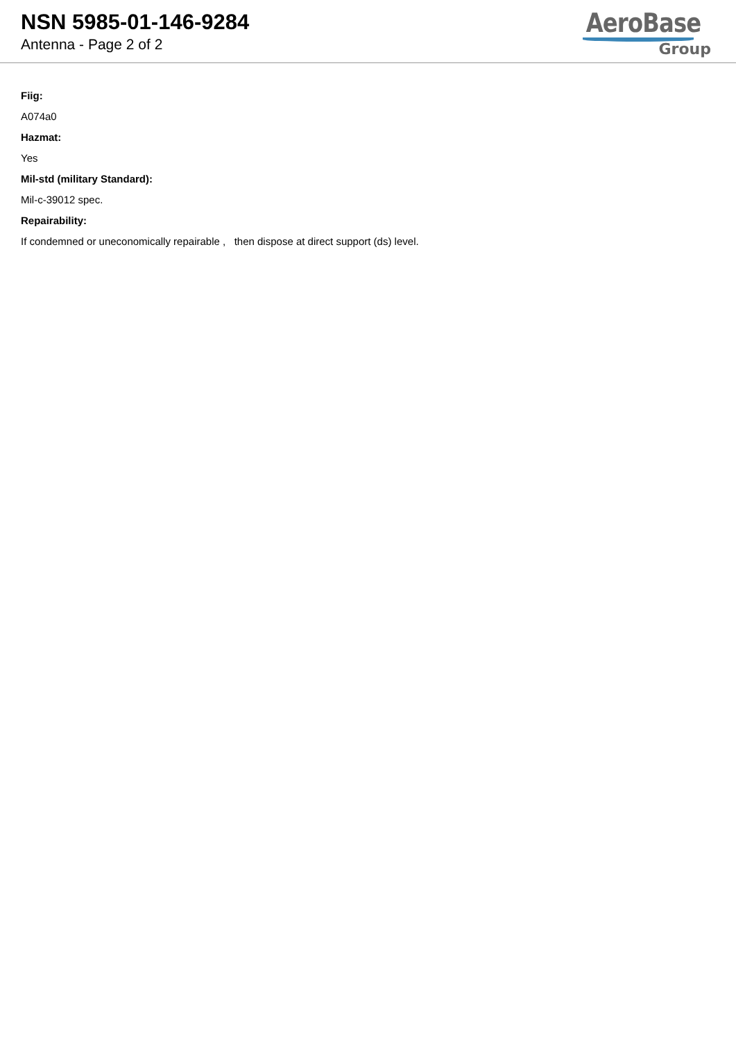NSN 5985-01-146-9284
Antenna - Page 2 of 2
AeroBase
Group
Fiig:
A074a0
Hazmat:
Yes
Mil-std (military Standard):
Mil-c-39012 spec.
Repairability:
If condemned or uneconomically repairable , then dispose at direct support (ds) level.